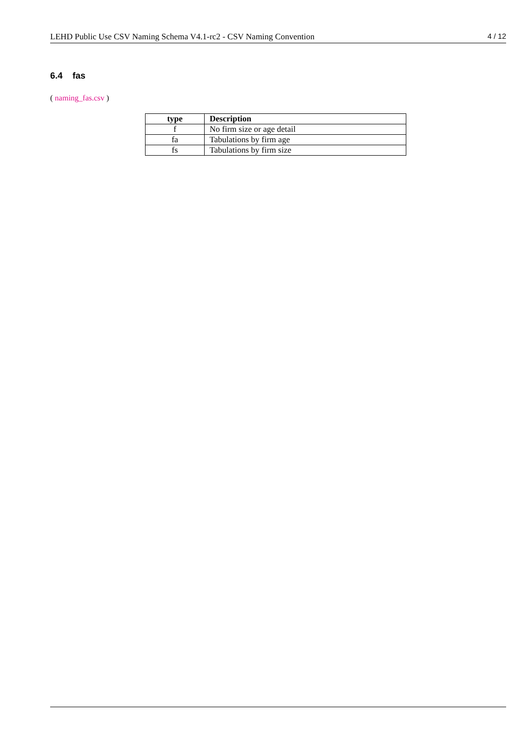LEHD Public Use CSV Naming Schema V4.1-rc2 - CSV Naming Convention 4 / 12
6.4 fas
( naming_fas.csv )
| type | Description |
| --- | --- |
| f | No firm size or age detail |
| fa | Tabulations by firm age |
| fs | Tabulations by firm size |